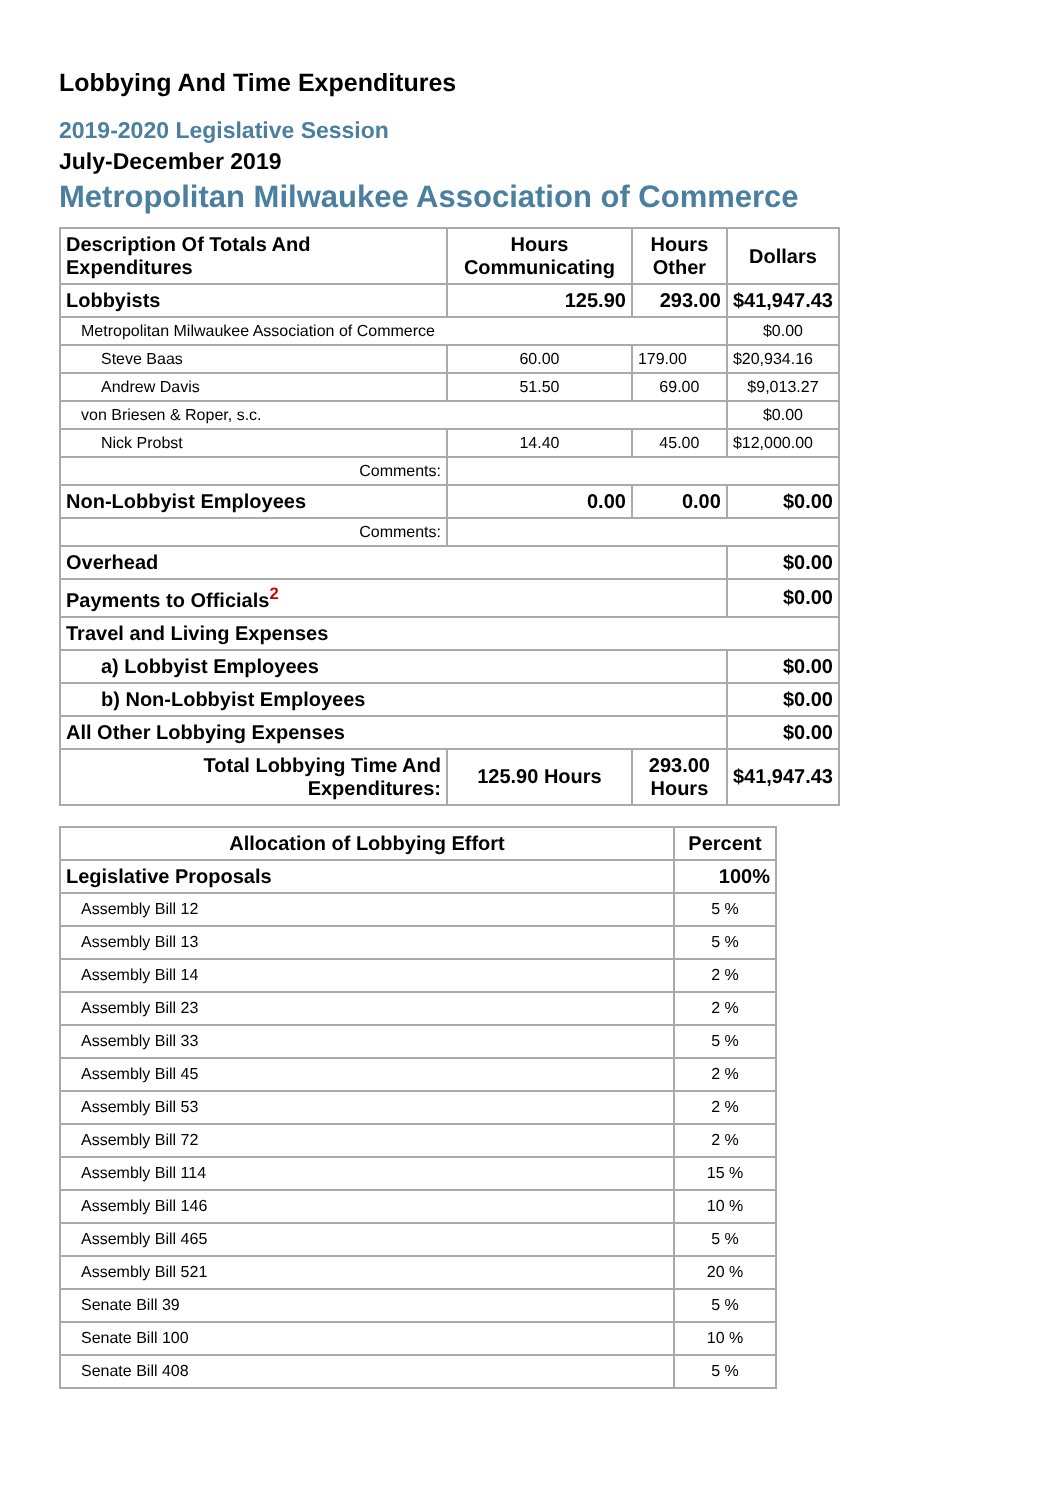Lobbying And Time Expenditures
2019-2020 Legislative Session
July-December 2019
Metropolitan Milwaukee Association of Commerce
| Description Of Totals And Expenditures | Hours Communicating | Hours Other | Dollars |
| --- | --- | --- | --- |
| Lobbyists | 125.90 | 293.00 | $41,947.43 |
| Metropolitan Milwaukee Association of Commerce | | | $0.00 |
| Steve Baas | 60.00 | 179.00 | $20,934.16 |
| Andrew Davis | 51.50 | 69.00 | $9,013.27 |
| von Briesen & Roper, s.c. | | | $0.00 |
| Nick Probst | 14.40 | 45.00 | $12,000.00 |
| Comments: | | | |
| Non-Lobbyist Employees | 0.00 | 0.00 | $0.00 |
| Comments: | | | |
| Overhead | | | $0.00 |
| Payments to Officials<sup>2</sup> | | | $0.00 |
| Travel and Living Expenses | | | |
| a) Lobbyist Employees | | | $0.00 |
| b) Non-Lobbyist Employees | | | $0.00 |
| All Other Lobbying Expenses | | | $0.00 |
| Total Lobbying Time And Expenditures: | 125.90 Hours | 293.00 Hours | $41,947.43 |
| Allocation of Lobbying Effort | Percent |
| --- | --- |
| Legislative Proposals | 100% |
| Assembly Bill 12 | 5 % |
| Assembly Bill 13 | 5 % |
| Assembly Bill 14 | 2 % |
| Assembly Bill 23 | 2 % |
| Assembly Bill 33 | 5 % |
| Assembly Bill 45 | 2 % |
| Assembly Bill 53 | 2 % |
| Assembly Bill 72 | 2 % |
| Assembly Bill 114 | 15 % |
| Assembly Bill 146 | 10 % |
| Assembly Bill 465 | 5 % |
| Assembly Bill 521 | 20 % |
| Senate Bill 39 | 5 % |
| Senate Bill 100 | 10 % |
| Senate Bill 408 | 5 % |